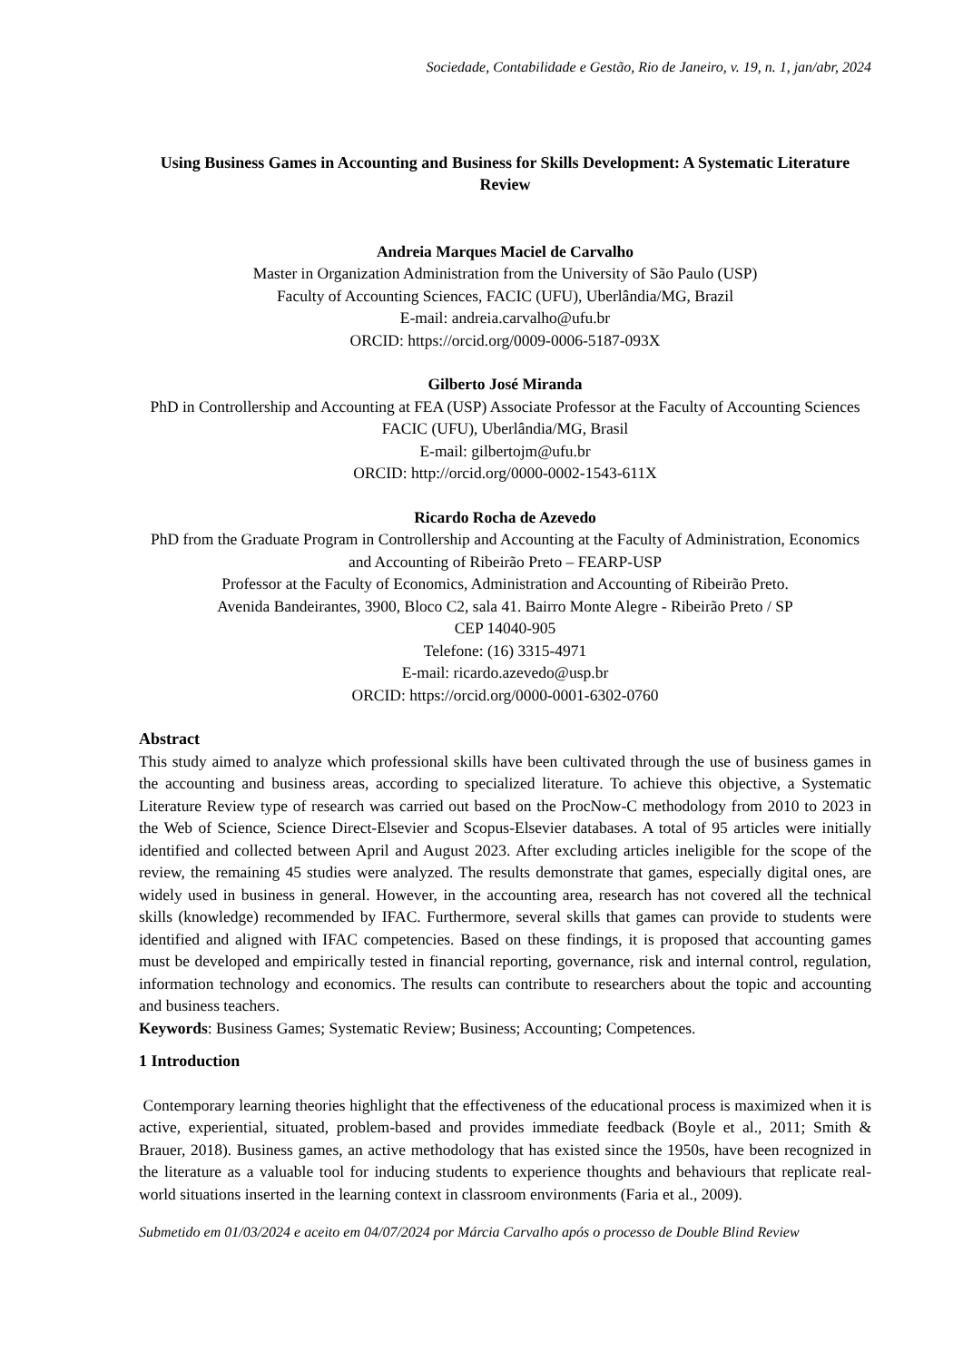Sociedade, Contabilidade e Gestão, Rio de Janeiro, v. 19, n. 1, jan/abr, 2024
Using Business Games in Accounting and Business for Skills Development: A Systematic Literature Review
Andreia Marques Maciel de Carvalho
Master in Organization Administration from the University of São Paulo (USP)
Faculty of Accounting Sciences, FACIC (UFU), Uberlândia/MG, Brazil
E-mail: andreia.carvalho@ufu.br
ORCID: https://orcid.org/0009-0006-5187-093X
Gilberto José Miranda
PhD in Controllership and Accounting at FEA (USP) Associate Professor at the Faculty of Accounting Sciences FACIC (UFU), Uberlândia/MG, Brasil
E-mail: gilbertojm@ufu.br
ORCID: http://orcid.org/0000-0002-1543-611X
Ricardo Rocha de Azevedo
PhD from the Graduate Program in Controllership and Accounting at the Faculty of Administration, Economics and Accounting of Ribeirão Preto – FEARP-USP
Professor at the Faculty of Economics, Administration and Accounting of Ribeirão Preto.
Avenida Bandeirantes, 3900, Bloco C2, sala 41. Bairro Monte Alegre - Ribeirão Preto / SP
CEP 14040-905
Telefone: (16) 3315-4971
E-mail: ricardo.azevedo@usp.br
ORCID: https://orcid.org/0000-0001-6302-0760
Abstract
This study aimed to analyze which professional skills have been cultivated through the use of business games in the accounting and business areas, according to specialized literature. To achieve this objective, a Systematic Literature Review type of research was carried out based on the ProcNow-C methodology from 2010 to 2023 in the Web of Science, Science Direct-Elsevier and Scopus-Elsevier databases. A total of 95 articles were initially identified and collected between April and August 2023. After excluding articles ineligible for the scope of the review, the remaining 45 studies were analyzed. The results demonstrate that games, especially digital ones, are widely used in business in general. However, in the accounting area, research has not covered all the technical skills (knowledge) recommended by IFAC. Furthermore, several skills that games can provide to students were identified and aligned with IFAC competencies. Based on these findings, it is proposed that accounting games must be developed and empirically tested in financial reporting, governance, risk and internal control, regulation, information technology and economics. The results can contribute to researchers about the topic and accounting and business teachers.
Keywords: Business Games; Systematic Review; Business; Accounting; Competences.
1 Introduction
Contemporary learning theories highlight that the effectiveness of the educational process is maximized when it is active, experiential, situated, problem-based and provides immediate feedback (Boyle et al., 2011; Smith & Brauer, 2018). Business games, an active methodology that has existed since the 1950s, have been recognized in the literature as a valuable tool for inducing students to experience thoughts and behaviours that replicate real-world situations inserted in the learning context in classroom environments (Faria et al., 2009).
Submetido em 01/03/2024 e aceito em 04/07/2024 por Márcia Carvalho após o processo de Double Blind Review